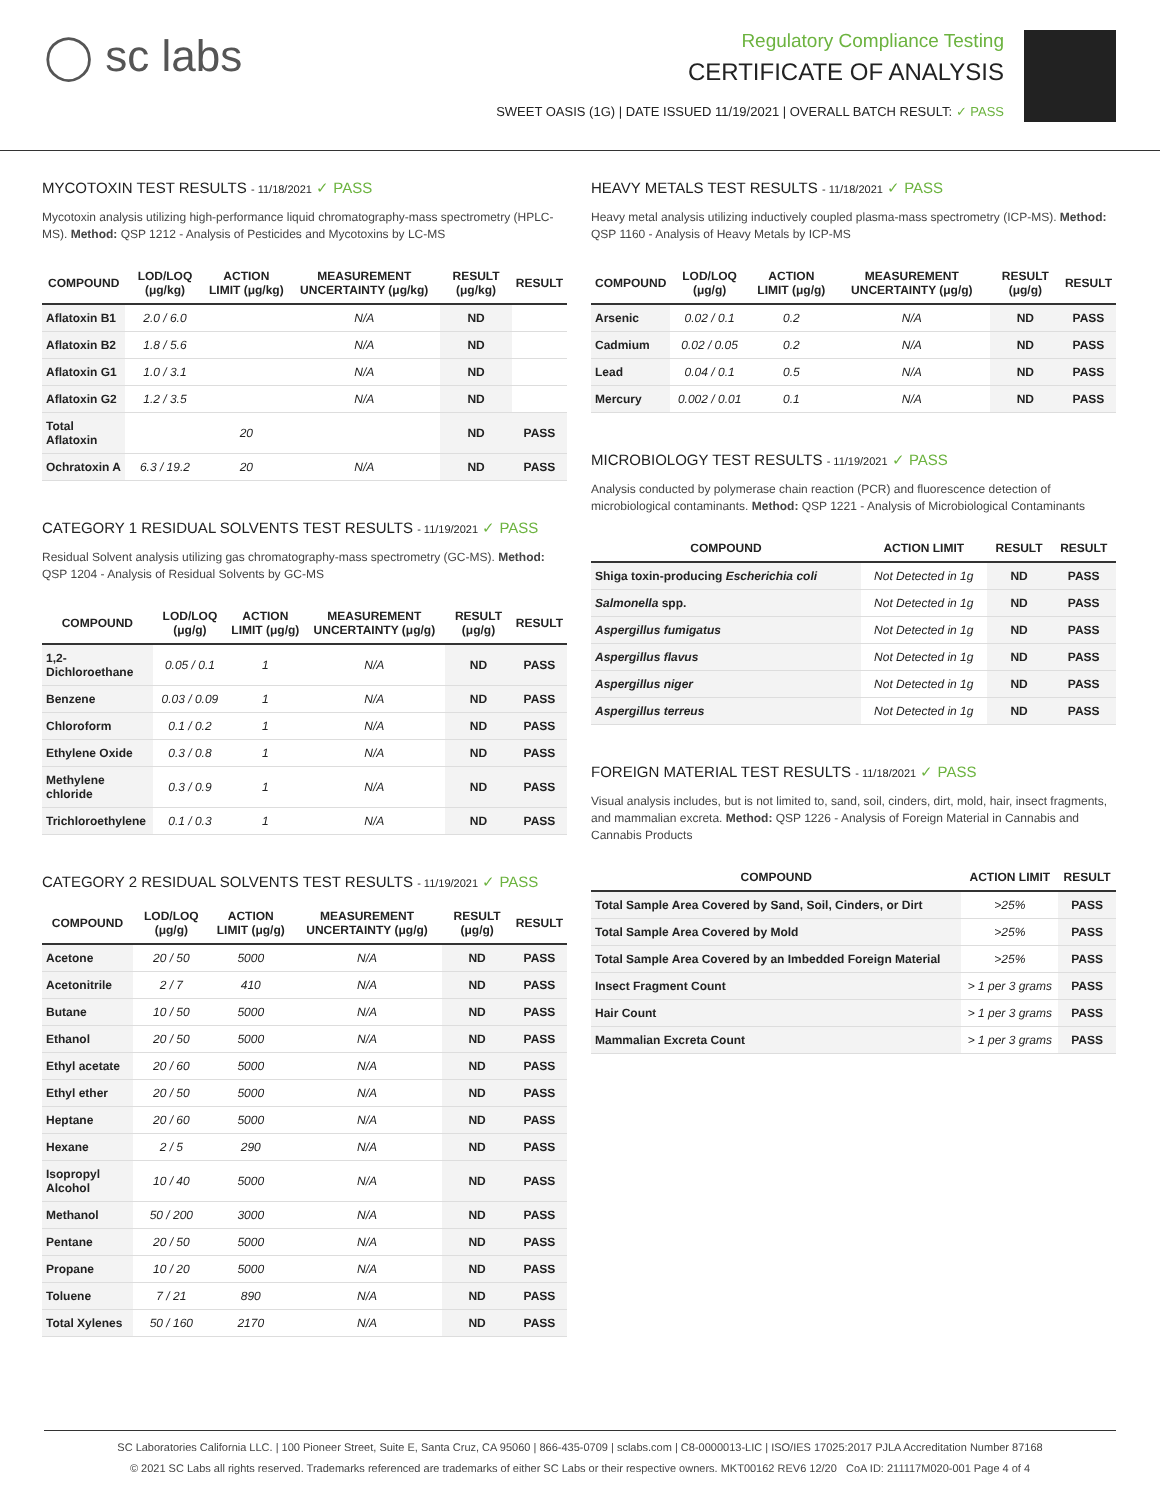◯ sc labs
Regulatory Compliance Testing
CERTIFICATE OF ANALYSIS
SWEET OASIS (1G) | DATE ISSUED 11/19/2021 | OVERALL BATCH RESULT: ✓ PASS
MYCOTOXIN TEST RESULTS - 11/18/2021 ✓ PASS
Mycotoxin analysis utilizing high-performance liquid chromatography-mass spectrometry (HPLC-MS). Method: QSP 1212 - Analysis of Pesticides and Mycotoxins by LC-MS
| COMPOUND | LOD/LOQ (μg/kg) | ACTION LIMIT (μg/kg) | MEASUREMENT UNCERTAINTY (μg/kg) | RESULT (μg/kg) | RESULT |
| --- | --- | --- | --- | --- | --- |
| Aflatoxin B1 | 2.0 / 6.0 | | N/A | ND | |
| Aflatoxin B2 | 1.8 / 5.6 | | N/A | ND | |
| Aflatoxin G1 | 1.0 / 3.1 | | N/A | ND | |
| Aflatoxin G2 | 1.2 / 3.5 | | N/A | ND | |
| Total Aflatoxin | | 20 | | ND | PASS |
| Ochratoxin A | 6.3 / 19.2 | 20 | N/A | ND | PASS |
CATEGORY 1 RESIDUAL SOLVENTS TEST RESULTS - 11/19/2021 ✓ PASS
Residual Solvent analysis utilizing gas chromatography-mass spectrometry (GC-MS). Method: QSP 1204 - Analysis of Residual Solvents by GC-MS
| COMPOUND | LOD/LOQ (μg/g) | ACTION LIMIT (μg/g) | MEASUREMENT UNCERTAINTY (μg/g) | RESULT (μg/g) | RESULT |
| --- | --- | --- | --- | --- | --- |
| 1,2-Dichloroethane | 0.05 / 0.1 | 1 | N/A | ND | PASS |
| Benzene | 0.03 / 0.09 | 1 | N/A | ND | PASS |
| Chloroform | 0.1 / 0.2 | 1 | N/A | ND | PASS |
| Ethylene Oxide | 0.3 / 0.8 | 1 | N/A | ND | PASS |
| Methylene chloride | 0.3 / 0.9 | 1 | N/A | ND | PASS |
| Trichloroethylene | 0.1 / 0.3 | 1 | N/A | ND | PASS |
CATEGORY 2 RESIDUAL SOLVENTS TEST RESULTS - 11/19/2021 ✓ PASS
| COMPOUND | LOD/LOQ (μg/g) | ACTION LIMIT (μg/g) | MEASUREMENT UNCERTAINTY (μg/g) | RESULT (μg/g) | RESULT |
| --- | --- | --- | --- | --- | --- |
| Acetone | 20 / 50 | 5000 | N/A | ND | PASS |
| Acetonitrile | 2 / 7 | 410 | N/A | ND | PASS |
| Butane | 10 / 50 | 5000 | N/A | ND | PASS |
| Ethanol | 20 / 50 | 5000 | N/A | ND | PASS |
| Ethyl acetate | 20 / 60 | 5000 | N/A | ND | PASS |
| Ethyl ether | 20 / 50 | 5000 | N/A | ND | PASS |
| Heptane | 20 / 60 | 5000 | N/A | ND | PASS |
| Hexane | 2 / 5 | 290 | N/A | ND | PASS |
| Isopropyl Alcohol | 10 / 40 | 5000 | N/A | ND | PASS |
| Methanol | 50 / 200 | 3000 | N/A | ND | PASS |
| Pentane | 20 / 50 | 5000 | N/A | ND | PASS |
| Propane | 10 / 20 | 5000 | N/A | ND | PASS |
| Toluene | 7 / 21 | 890 | N/A | ND | PASS |
| Total Xylenes | 50 / 160 | 2170 | N/A | ND | PASS |
HEAVY METALS TEST RESULTS - 11/18/2021 ✓ PASS
Heavy metal analysis utilizing inductively coupled plasma-mass spectrometry (ICP-MS). Method: QSP 1160 - Analysis of Heavy Metals by ICP-MS
| COMPOUND | LOD/LOQ (μg/g) | ACTION LIMIT (μg/g) | MEASUREMENT UNCERTAINTY (μg/g) | RESULT (μg/g) | RESULT |
| --- | --- | --- | --- | --- | --- |
| Arsenic | 0.02 / 0.1 | 0.2 | N/A | ND | PASS |
| Cadmium | 0.02 / 0.05 | 0.2 | N/A | ND | PASS |
| Lead | 0.04 / 0.1 | 0.5 | N/A | ND | PASS |
| Mercury | 0.002 / 0.01 | 0.1 | N/A | ND | PASS |
MICROBIOLOGY TEST RESULTS - 11/19/2021 ✓ PASS
Analysis conducted by polymerase chain reaction (PCR) and fluorescence detection of microbiological contaminants. Method: QSP 1221 - Analysis of Microbiological Contaminants
| COMPOUND | ACTION LIMIT | RESULT | RESULT |
| --- | --- | --- | --- |
| Shiga toxin-producing Escherichia coli | Not Detected in 1g | ND | PASS |
| Salmonella spp. | Not Detected in 1g | ND | PASS |
| Aspergillus fumigatus | Not Detected in 1g | ND | PASS |
| Aspergillus flavus | Not Detected in 1g | ND | PASS |
| Aspergillus niger | Not Detected in 1g | ND | PASS |
| Aspergillus terreus | Not Detected in 1g | ND | PASS |
FOREIGN MATERIAL TEST RESULTS - 11/18/2021 ✓ PASS
Visual analysis includes, but is not limited to, sand, soil, cinders, dirt, mold, hair, insect fragments, and mammalian excreta. Method: QSP 1226 - Analysis of Foreign Material in Cannabis and Cannabis Products
| COMPOUND | ACTION LIMIT | RESULT |
| --- | --- | --- |
| Total Sample Area Covered by Sand, Soil, Cinders, or Dirt | >25% | PASS |
| Total Sample Area Covered by Mold | >25% | PASS |
| Total Sample Area Covered by an Imbedded Foreign Material | >25% | PASS |
| Insect Fragment Count | > 1 per 3 grams | PASS |
| Hair Count | > 1 per 3 grams | PASS |
| Mammalian Excreta Count | > 1 per 3 grams | PASS |
SC Laboratories California LLC. | 100 Pioneer Street, Suite E, Santa Cruz, CA 95060 | 866-435-0709 | sclabs.com | C8-0000013-LIC | ISO/IES 17025:2017 PJLA Accreditation Number 87168
© 2021 SC Labs all rights reserved. Trademarks referenced are trademarks of either SC Labs or their respective owners. MKT00162 REV6 12/20 CoA ID: 211117M020-001 Page 4 of 4